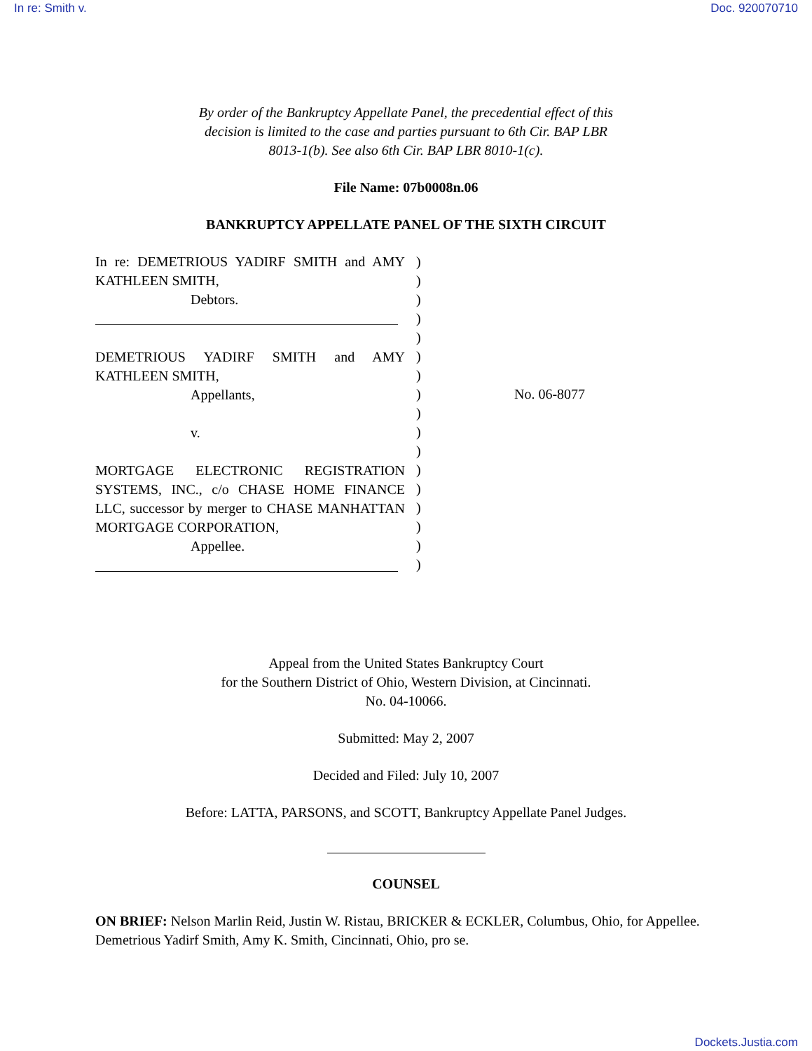In re: Smith v. Doc. 920070710
By order of the Bankruptcy Appellate Panel, the precedential effect of this decision is limited to the case and parties pursuant to 6th Cir. BAP LBR 8013-1(b). See also 6th Cir. BAP LBR 8010-1(c).
File Name: 07b0008n.06
BANKRUPTCY APPELLATE PANEL OF THE SIXTH CIRCUIT
In re: DEMETRIOUS YADIRF SMITH and AMY KATHLEEN SMITH,
Debtors.
DEMETRIOUS YADIRF SMITH and AMY KATHLEEN SMITH,
Appellants,
v.
MORTGAGE ELECTRONIC REGISTRATION SYSTEMS, INC., c/o CHASE HOME FINANCE LLC, successor by merger to CHASE MANHATTAN MORTGAGE CORPORATION,
Appellee.
)
)
)
)
)
)
)
)
)
)
)
)
)
)
)
)
)
No. 06-8077
Appeal from the United States Bankruptcy Court
for the Southern District of Ohio, Western Division, at Cincinnati.
No. 04-10066.
Submitted: May 2, 2007
Decided and Filed: July 10, 2007
Before: LATTA, PARSONS, and SCOTT, Bankruptcy Appellate Panel Judges.
COUNSEL
ON BRIEF: Nelson Marlin Reid, Justin W. Ristau, BRICKER & ECKLER, Columbus, Ohio, for Appellee. Demetrious Yadirf Smith, Amy K. Smith, Cincinnati, Ohio, pro se.
Dockets.Justia.com